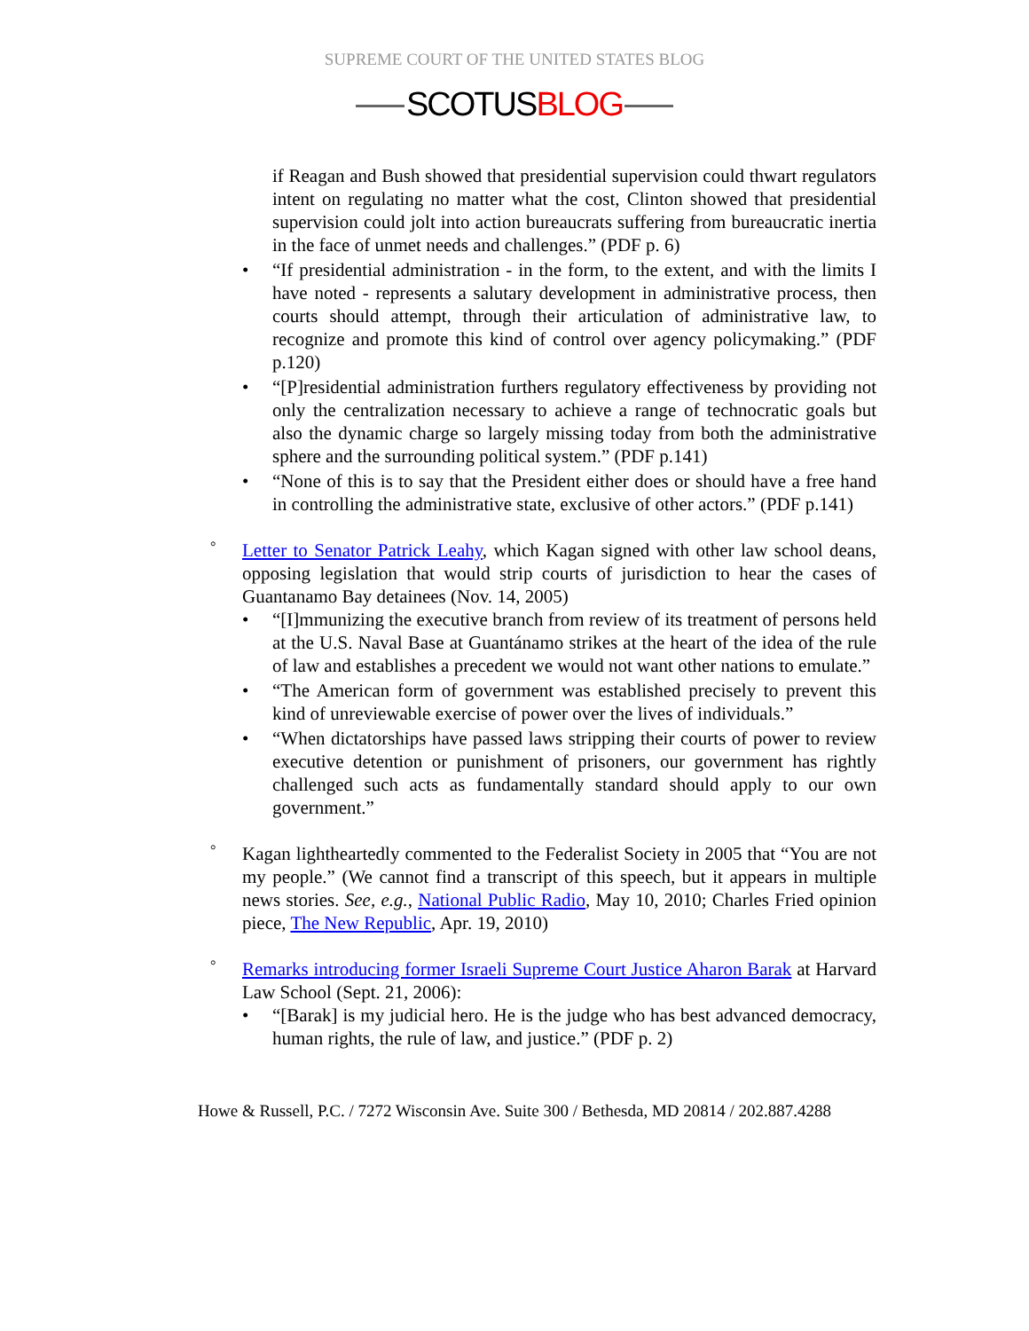SUPREME COURT OF THE UNITED STATES BLOG
SCOTUSBLOG
if Reagan and Bush showed that presidential supervision could thwart regulators intent on regulating no matter what the cost, Clinton showed that presidential supervision could jolt into action bureaucrats suffering from bureaucratic inertia in the face of unmet needs and challenges.” (PDF p. 6)
• “If presidential administration - in the form, to the extent, and with the limits I have noted - represents a salutary development in administrative process, then courts should attempt, through their articulation of administrative law, to recognize and promote this kind of control over agency policymaking.” (PDF p.120)
• “[P]residential administration furthers regulatory effectiveness by providing not only the centralization necessary to achieve a range of technocratic goals but also the dynamic charge so largely missing today from both the administrative sphere and the surrounding political system.” (PDF p.141)
• “None of this is to say that the President either does or should have a free hand in controlling the administrative state, exclusive of other actors.” (PDF p.141)
° Letter to Senator Patrick Leahy, which Kagan signed with other law school deans, opposing legislation that would strip courts of jurisdiction to hear the cases of Guantanamo Bay detainees (Nov. 14, 2005)
• “[I]mmunizing the executive branch from review of its treatment of persons held at the U.S. Naval Base at Guantánamo strikes at the heart of the idea of the rule of law and establishes a precedent we would not want other nations to emulate.”
• “The American form of government was established precisely to prevent this kind of unreviewable exercise of power over the lives of individuals.”
• “When dictatorships have passed laws stripping their courts of power to review executive detention or punishment of prisoners, our government has rightly challenged such acts as fundamentally standard should apply to our own government.”
° Kagan lightheartedly commented to the Federalist Society in 2005 that “You are not my people.” (We cannot find a transcript of this speech, but it appears in multiple news stories. See, e.g., National Public Radio, May 10, 2010; Charles Fried opinion piece, The New Republic, Apr. 19, 2010)
° Remarks introducing former Israeli Supreme Court Justice Aharon Barak at Harvard Law School (Sept. 21, 2006):
• “[Barak] is my judicial hero. He is the judge who has best advanced democracy, human rights, the rule of law, and justice.” (PDF p. 2)
Howe & Russell, P.C. / 7272 Wisconsin Ave. Suite 300 / Bethesda, MD 20814 / 202.887.4288